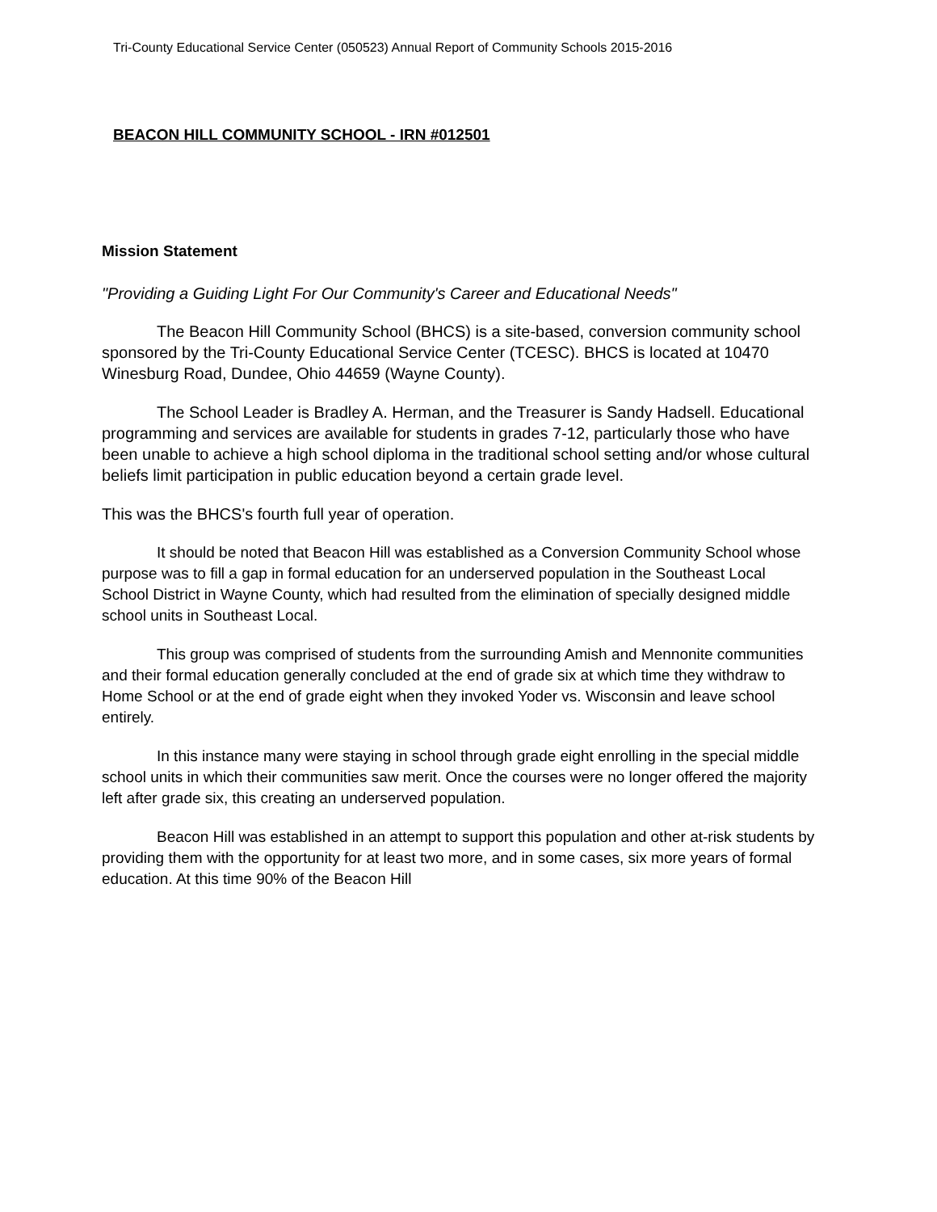Tri-County Educational Service Center (050523) Annual Report of Community Schools 2015-2016
BEACON HILL COMMUNITY SCHOOL - IRN #012501
Mission Statement
"Providing a Guiding Light For Our Community's Career and Educational Needs"
The Beacon Hill Community School (BHCS) is a site-based, conversion community school sponsored by the Tri-County Educational Service Center (TCESC). BHCS is located at 10470 Winesburg Road, Dundee, Ohio 44659 (Wayne County).
The School Leader is Bradley A. Herman, and the Treasurer is Sandy Hadsell. Educational programming and services are available for students in grades 7-12, particularly those who have been unable to achieve a high school diploma in the traditional school setting and/or whose cultural beliefs limit participation in public education beyond a certain grade level.
This was the BHCS's fourth full year of operation.
It should be noted that Beacon Hill was established as a Conversion Community School whose purpose was to fill a gap in formal education for an underserved population in the Southeast Local School District in Wayne County, which had resulted from the elimination of specially designed middle school units in Southeast Local.
This group was comprised of students from the surrounding Amish and Mennonite communities and their formal education generally concluded at the end of grade six at which time they withdraw to Home School or at the end of grade eight when they invoked Yoder vs. Wisconsin and leave school entirely.
In this instance many were staying in school through grade eight enrolling in the special middle school units in which their communities saw merit. Once the courses were no longer offered the majority left after grade six, this creating an underserved population.
Beacon Hill was established in an attempt to support this population and other at-risk students by providing them with the opportunity for at least two more, and in some cases, six more years of formal education. At this time 90% of the Beacon Hill